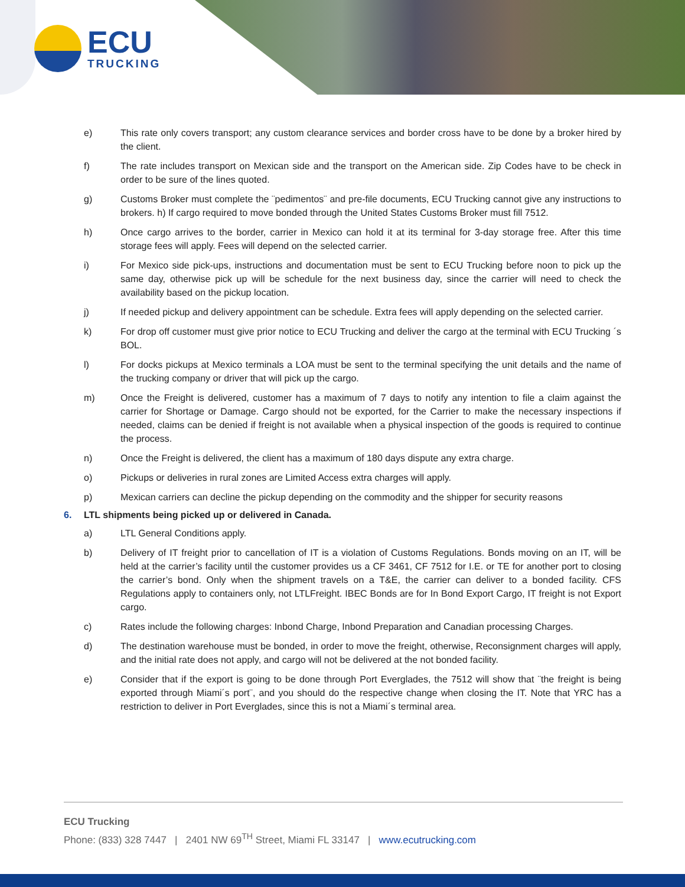ECU
TRUCKING
e) This rate only covers transport; any custom clearance services and border cross have to be done by a broker hired by the client.
f) The rate includes transport on Mexican side and the transport on the American side. Zip Codes have to be check in order to be sure of the lines quoted.
g) Customs Broker must complete the ¨pedimentos¨ and pre-file documents, ECU Trucking cannot give any instructions to brokers. h) If cargo required to move bonded through the United States Customs Broker must fill 7512.
h) Once cargo arrives to the border, carrier in Mexico can hold it at its terminal for 3-day storage free. After this time storage fees will apply. Fees will depend on the selected carrier.
i) For Mexico side pick-ups, instructions and documentation must be sent to ECU Trucking before noon to pick up the same day, otherwise pick up will be schedule for the next business day, since the carrier will need to check the availability based on the pickup location.
j) If needed pickup and delivery appointment can be schedule. Extra fees will apply depending on the selected carrier.
k) For drop off customer must give prior notice to ECU Trucking and deliver the cargo at the terminal with ECU Trucking ´s BOL.
l) For docks pickups at Mexico terminals a LOA must be sent to the terminal specifying the unit details and the name of the trucking company or driver that will pick up the cargo.
m) Once the Freight is delivered, customer has a maximum of 7 days to notify any intention to file a claim against the carrier for Shortage or Damage. Cargo should not be exported, for the Carrier to make the necessary inspections if needed, claims can be denied if freight is not available when a physical inspection of the goods is required to continue the process.
n) Once the Freight is delivered, the client has a maximum of 180 days dispute any extra charge.
o) Pickups or deliveries in rural zones are Limited Access extra charges will apply.
p) Mexican carriers can decline the pickup depending on the commodity and the shipper for security reasons
6. LTL shipments being picked up or delivered in Canada.
a) LTL General Conditions apply.
b) Delivery of IT freight prior to cancellation of IT is a violation of Customs Regulations. Bonds moving on an IT, will be held at the carrier’s facility until the customer provides us a CF 3461, CF 7512 for I.E. or TE for another port to closing the carrier’s bond. Only when the shipment travels on a T&E, the carrier can deliver to a bonded facility. CFS Regulations apply to containers only, not LTLFreight. IBEC Bonds are for In Bond Export Cargo, IT freight is not Export cargo.
c) Rates include the following charges: Inbond Charge, Inbond Preparation and Canadian processing Charges.
d) The destination warehouse must be bonded, in order to move the freight, otherwise, Reconsignment charges will apply, and the initial rate does not apply, and cargo will not be delivered at the not bonded facility.
e) Consider that if the export is going to be done through Port Everglades, the 7512 will show that ¨the freight is being exported through Miami´s port¨, and you should do the respective change when closing the IT. Note that YRC has a restriction to deliver in Port Everglades, since this is not a Miami´s terminal area.
ECU Trucking
Phone: (833) 328 7447 | 2401 NW 69<sup>TH</sup> Street, Miami FL 33147 | www.ecutrucking.com